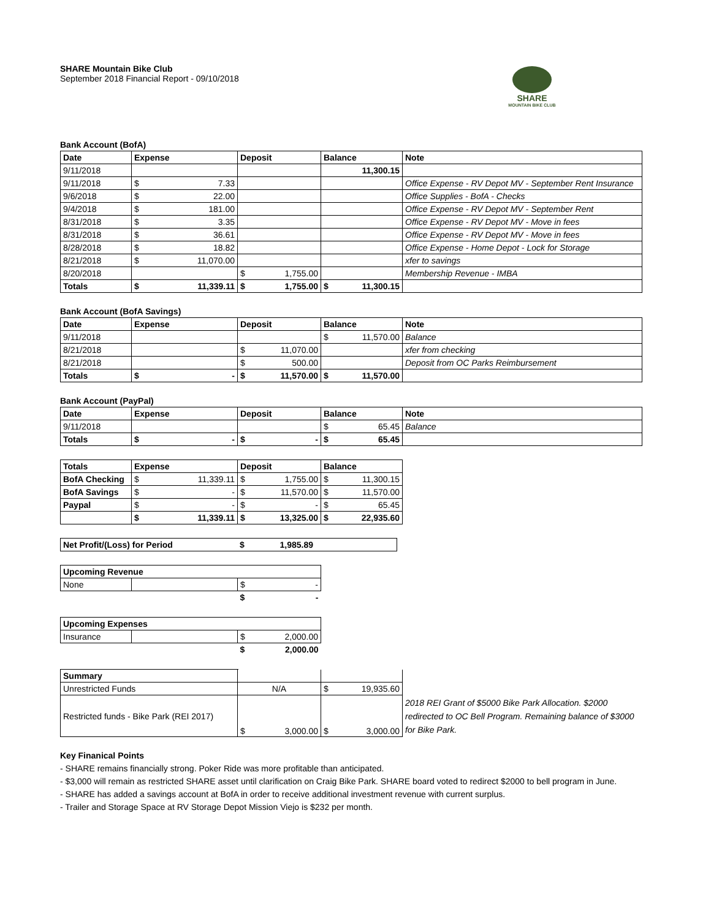SHARE
MOUNTAIN BIKE CLUB
SHARE Mountain Bike Club
September 2018 Financial Report - 09/10/2018
Bank Account (BofA)
| Date | Expense | Deposit | Balance | Note |
| --- | --- | --- | --- | --- |
| 9/11/2018 | | | 11,300.15 | |
| 9/11/2018 | $ 7.33 | | | Office Expense - RV Depot MV - September Rent Insurance |
| 9/6/2018 | $ 22.00 | | | Office Supplies - BofA - Checks |
| 9/4/2018 | $ 181.00 | | | Office Expense - RV Depot MV - September Rent |
| 8/31/2018 | $ 3.35 | | | Office Expense - RV Depot MV - Move in fees |
| 8/31/2018 | $ 36.61 | | | Office Expense - RV Depot MV - Move in fees |
| 8/28/2018 | $ 18.82 | | | Office Expense - Home Depot - Lock for Storage |
| 8/21/2018 | $ 11,070.00 | | | xfer to savings |
| 8/20/2018 | | $ 1,755.00 | | Membership Revenue - IMBA |
| Totals | $ 11,339.11 | $ 1,755.00 | $ 11,300.15 | |
Bank Account (BofA Savings)
| Date | Expense | Deposit | Balance | Note |
| --- | --- | --- | --- | --- |
| 9/11/2018 | | | $ 11,570.00 | Balance |
| 8/21/2018 | | $ 11,070.00 | | xfer from checking |
| 8/21/2018 | | $ 500.00 | | Deposit from OC Parks Reimbursement |
| Totals | $ - | $ 11,570.00 | $ 11,570.00 | |
Bank Account (PayPal)
| Date | Expense | Deposit | Balance | Note |
| --- | --- | --- | --- | --- |
| 9/11/2018 | | | $ 65.45 | Balance |
| Totals | $ - | $ - | $ 65.45 | |
| Totals | Expense | Deposit | Balance |
| --- | --- | --- | --- |
| BofA Checking | $ 11,339.11 | $ 1,755.00 | $ 11,300.15 |
| BofA Savings | $ - | $ 11,570.00 | $ 11,570.00 |
| Paypal | $ - | $ - | $ 65.45 |
| | $ 11,339.11 | $ 13,325.00 | $ 22,935.60 |
| Net Profit/(Loss) for Period | $ 1,985.89 | |
| Upcoming Revenue | | |
| --- | --- | --- |
| None | | $ - |
| | | $ - |
| Upcoming Expenses | | |
| --- | --- | --- |
| Insurance | | $ 2,000.00 |
| | | $ 2,000.00 |
| Summary | | | |
| Unrestricted Funds | N/A | $ 19,935.60 | |
| Restricted funds - Bike Park (REI 2017) | $ 3,000.00 | $ 3,000.00 | 2018 REI Grant of $5000 Bike Park Allocation. $2000 redirected to OC Bell Program. Remaining balance of $3000 for Bike Park. |
Key Finanical Points
- SHARE remains financially strong. Poker Ride was more profitable than anticipated.
- $3,000 will remain as restricted SHARE asset until clarification on Craig Bike Park. SHARE board voted to redirect $2000 to bell program in June.
- SHARE has added a savings account at BofA in order to receive additional investment revenue with current surplus.
- Trailer and Storage Space at RV Storage Depot Mission Viejo is $232 per month.